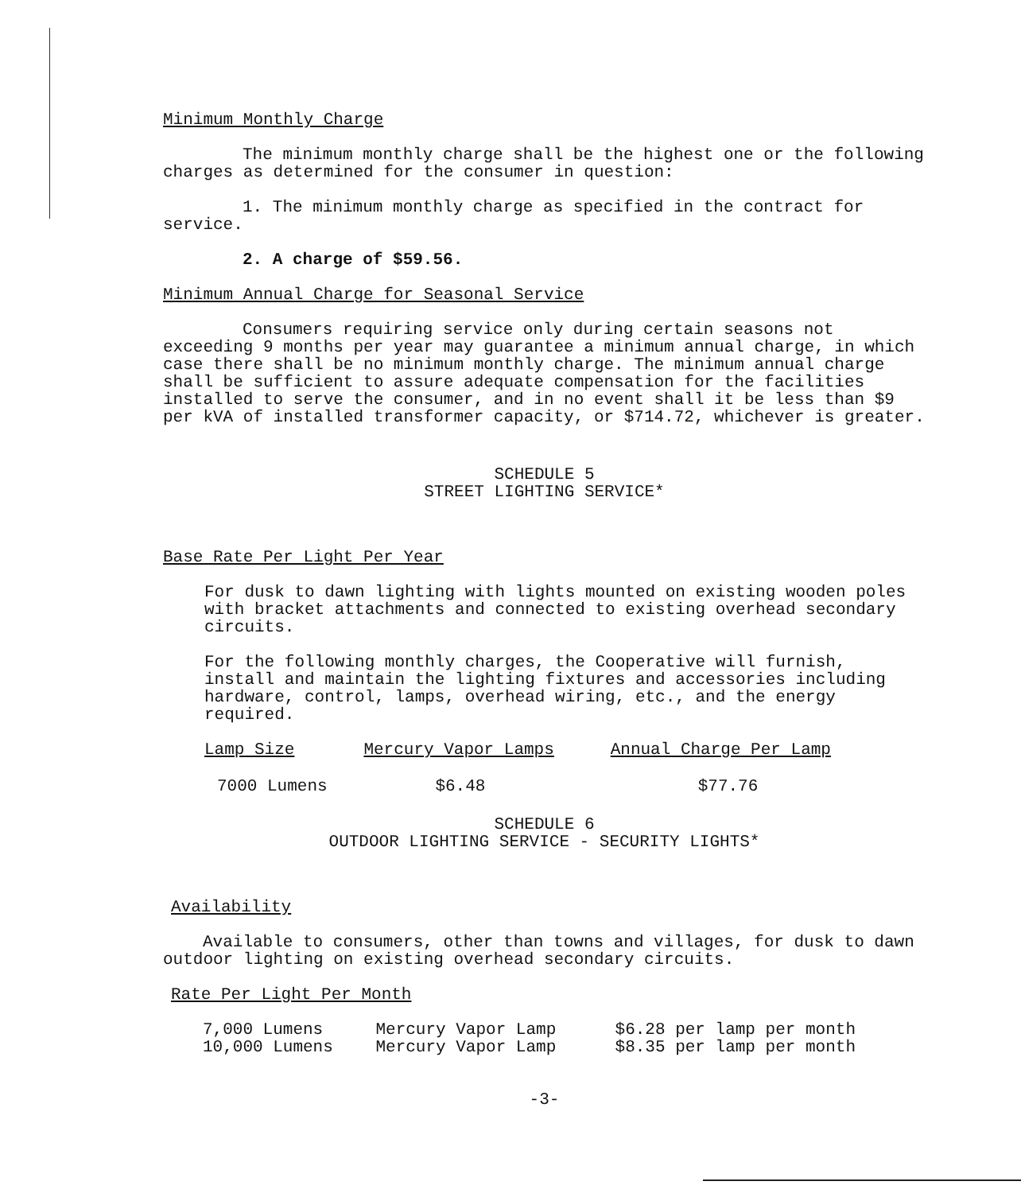Minimum Monthly Charge
The minimum monthly charge shall be the highest one or the following charges as determined for the consumer in question:
1. The minimum monthly charge as specified in the contract for service.
2. A charge of $59.56.
Minimum Annual Charge for Seasonal Service
Consumers requiring service only during certain seasons not exceeding 9 months per year may guarantee a minimum annual charge, in which case there shall be no minimum monthly charge. The minimum annual charge shall be sufficient to assure adequate compensation for the facilities installed to serve the consumer, and in no event shall it be less than $9 per kVA of installed transformer capacity, or $714.72, whichever is greater.
SCHEDULE 5
STREET LIGHTING SERVICE*
Base Rate Per Light Per Year
For dusk to dawn lighting with lights mounted on existing wooden poles with bracket attachments and connected to existing overhead secondary circuits.
For the following monthly charges, the Cooperative will furnish, install and maintain the lighting fixtures and accessories including hardware, control, lamps, overhead wiring, etc., and the energy required.
| Lamp Size | Mercury Vapor Lamps | Annual Charge Per Lamp |
| --- | --- | --- |
| 7000 Lumens | $6.48 | $77.76 |
SCHEDULE 6
OUTDOOR LIGHTING SERVICE - SECURITY LIGHTS*
Availability
Available to consumers, other than towns and villages, for dusk to dawn outdoor lighting on existing overhead secondary circuits.
Rate Per Light Per Month
| 7,000 Lumens | Mercury Vapor Lamp | $6.28 per lamp per month |
| 10,000 Lumens | Mercury Vapor Lamp | $8.35 per lamp per month |
-3-